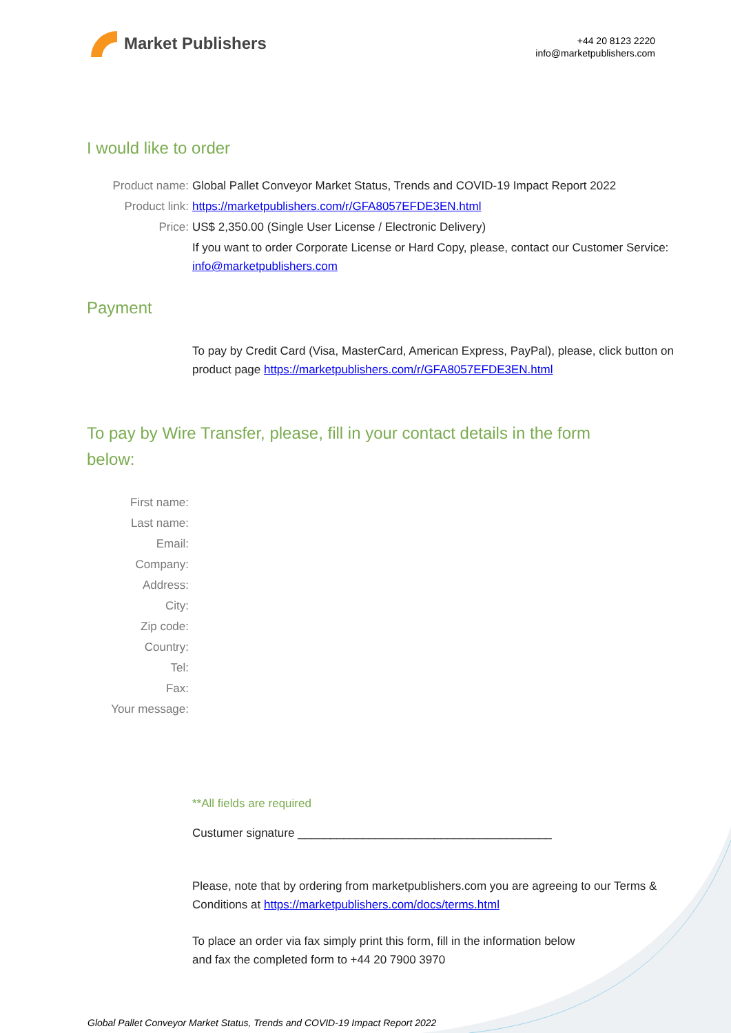Market Publishers
+44 20 8123 2220
info@marketpublishers.com
I would like to order
Product name: Global Pallet Conveyor Market Status, Trends and COVID-19 Impact Report 2022
Product link: https://marketpublishers.com/r/GFA8057EFDE3EN.html
Price: US$ 2,350.00 (Single User License / Electronic Delivery)
If you want to order Corporate License or Hard Copy, please, contact our Customer Service:
info@marketpublishers.com
Payment
To pay by Credit Card (Visa, MasterCard, American Express, PayPal), please, click button on product page https://marketpublishers.com/r/GFA8057EFDE3EN.html
To pay by Wire Transfer, please, fill in your contact details in the form below:
First name:
Last name:
Email:
Company:
Address:
City:
Zip code:
Country:
Tel:
Fax:
Your message:
**All fields are required
Custumer signature _______________________________________
Please, note that by ordering from marketpublishers.com you are agreeing to our Terms & Conditions at https://marketpublishers.com/docs/terms.html
To place an order via fax simply print this form, fill in the information below
and fax the completed form to +44 20 7900 3970
Global Pallet Conveyor Market Status, Trends and COVID-19 Impact Report 2022